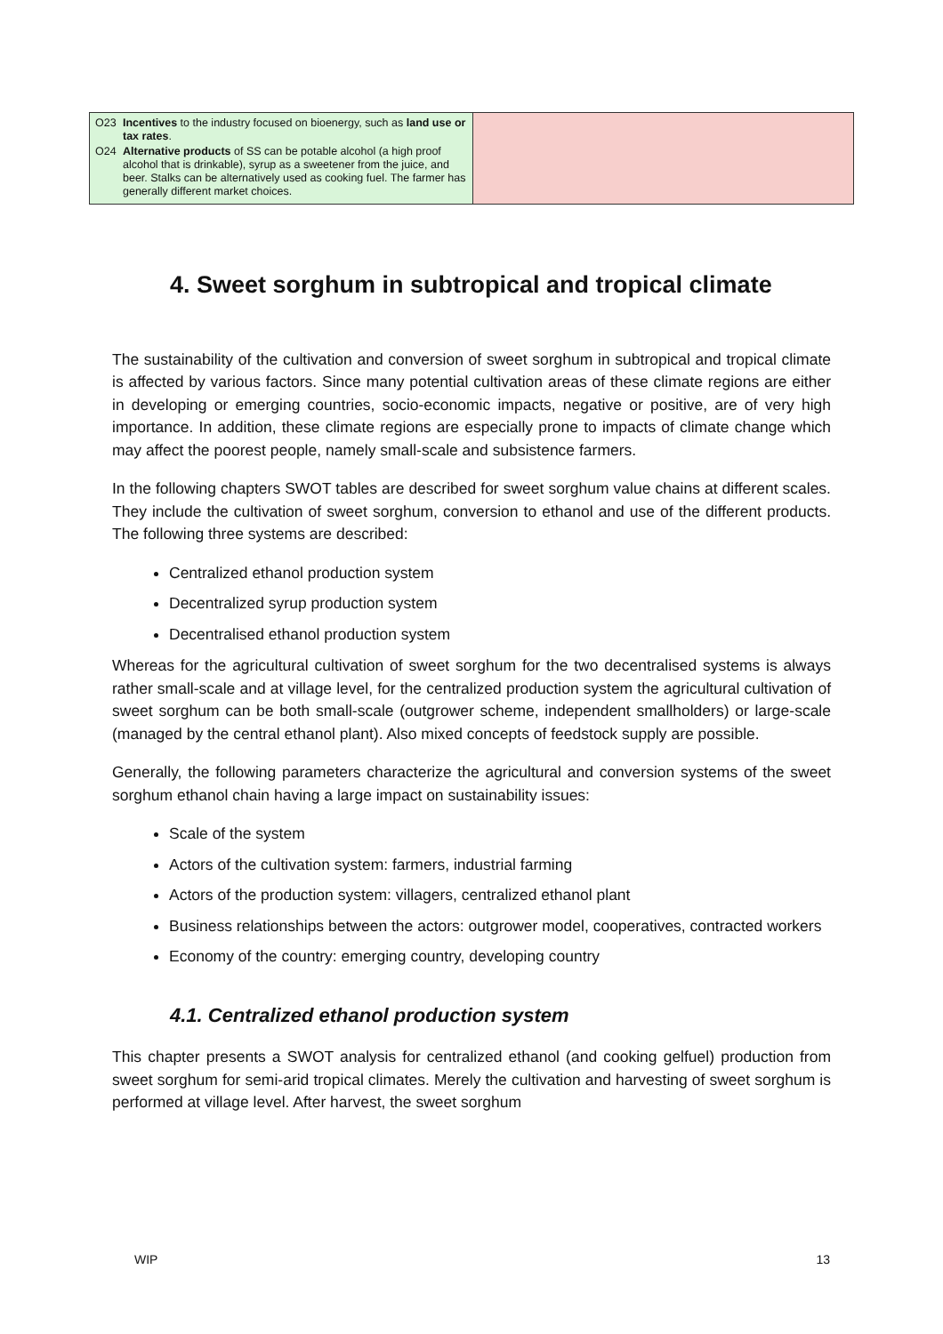| O23 Incentives to the industry focused on bioenergy, such as land use or tax rates . O24 Alternative products of SS can be potable alcohol (a high proof alcohol that is drinkable), syrup as a sweetener from the juice, and beer. Stalks can be alternatively used as cooking fuel. The farmer has generally different market choices. | |
4. Sweet sorghum in subtropical and tropical climate
The sustainability of the cultivation and conversion of sweet sorghum in subtropical and tropical climate is affected by various factors. Since many potential cultivation areas of these climate regions are either in developing or emerging countries, socio-economic impacts, negative or positive, are of very high importance. In addition, these climate regions are especially prone to impacts of climate change which may affect the poorest people, namely small-scale and subsistence farmers.
In the following chapters SWOT tables are described for sweet sorghum value chains at different scales. They include the cultivation of sweet sorghum, conversion to ethanol and use of the different products. The following three systems are described:
Centralized ethanol production system
Decentralized syrup production system
Decentralised ethanol production system
Whereas for the agricultural cultivation of sweet sorghum for the two decentralised systems is always rather small-scale and at village level, for the centralized production system the agricultural cultivation of sweet sorghum can be both small-scale (outgrower scheme, independent smallholders) or large-scale (managed by the central ethanol plant). Also mixed concepts of feedstock supply are possible.
Generally, the following parameters characterize the agricultural and conversion systems of the sweet sorghum ethanol chain having a large impact on sustainability issues:
Scale of the system
Actors of the cultivation system: farmers, industrial farming
Actors of the production system: villagers, centralized ethanol plant
Business relationships between the actors: outgrower model, cooperatives, contracted workers
Economy of the country: emerging country, developing country
4.1. Centralized ethanol production system
This chapter presents a SWOT analysis for centralized ethanol (and cooking gelfuel) production from sweet sorghum for semi-arid tropical climates. Merely the cultivation and harvesting of sweet sorghum is performed at village level. After harvest, the sweet sorghum
WIP 13